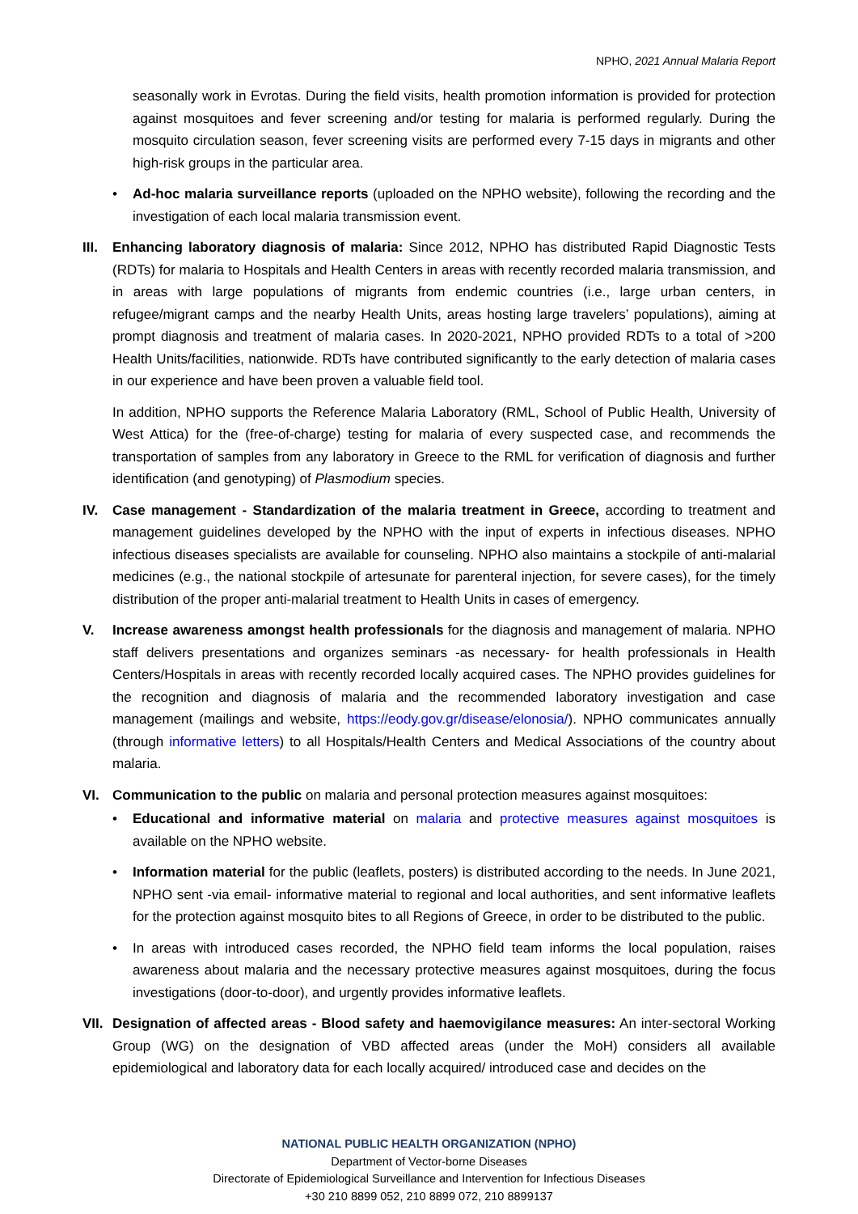NPHO, 2021 Annual Malaria Report
seasonally work in Evrotas. During the field visits, health promotion information is provided for protection against mosquitoes and fever screening and/or testing for malaria is performed regularly. During the mosquito circulation season, fever screening visits are performed every 7-15 days in migrants and other high-risk groups in the particular area.
• Ad-hoc malaria surveillance reports (uploaded on the NPHO website), following the recording and the investigation of each local malaria transmission event.
III.
Enhancing laboratory diagnosis of malaria: Since 2012, NPHO has distributed Rapid Diagnostic Tests (RDTs) for malaria to Hospitals and Health Centers in areas with recently recorded malaria transmission, and in areas with large populations of migrants from endemic countries (i.e., large urban centers, in refugee/migrant camps and the nearby Health Units, areas hosting large travelers’ populations), aiming at prompt diagnosis and treatment of malaria cases. In 2020-2021, NPHO provided RDTs to a total of >200 Health Units/facilities, nationwide. RDTs have contributed significantly to the early detection of malaria cases in our experience and have been proven a valuable field tool.
In addition, NPHO supports the Reference Malaria Laboratory (RML, School of Public Health, University of West Attica) for the (free-of-charge) testing for malaria of every suspected case, and recommends the transportation of samples from any laboratory in Greece to the RML for verification of diagnosis and further identification (and genotyping) of Plasmodium species.
IV. Case management - Standardization of the malaria treatment in Greece, according to treatment and management guidelines developed by the NPHO with the input of experts in infectious diseases. NPHO infectious diseases specialists are available for counseling. NPHO also maintains a stockpile of anti-malarial medicines (e.g., the national stockpile of artesunate for parenteral injection, for severe cases), for the timely distribution of the proper anti-malarial treatment to Health Units in cases of emergency.
V. Increase awareness amongst health professionals for the diagnosis and management of malaria. NPHO staff delivers presentations and organizes seminars -as necessary- for health professionals in Health Centers/Hospitals in areas with recently recorded locally acquired cases. The NPHO provides guidelines for the recognition and diagnosis of malaria and the recommended laboratory investigation and case management (mailings and website, https://eody.gov.gr/disease/elonosia/). NPHO communicates annually (through informative letters) to all Hospitals/Health Centers and Medical Associations of the country about malaria.
VI. Communication to the public on malaria and personal protection measures against mosquitoes:
• Educational and informative material on malaria and protective measures against mosquitoes is available on the NPHO website.
• Information material for the public (leaflets, posters) is distributed according to the needs. In June 2021, NPHO sent -via email- informative material to regional and local authorities, and sent informative leaflets for the protection against mosquito bites to all Regions of Greece, in order to be distributed to the public.
• In areas with introduced cases recorded, the NPHO field team informs the local population, raises awareness about malaria and the necessary protective measures against mosquitoes, during the focus investigations (door-to-door), and urgently provides informative leaflets.
VII.
Designation of affected areas - Blood safety and haemovigilance measures: An inter-sectoral Working Group (WG) on the designation of VBD affected areas (under the MoH) considers all available epidemiological and laboratory data for each locally acquired/ introduced case and decides on the
NATIONAL PUBLIC HEALTH ORGANIZATION (NPHO)
Department of Vector-borne Diseases
Directorate of Epidemiological Surveillance and Intervention for Infectious Diseases
+30 210 8899 052, 210 8899 072, 210 8899137